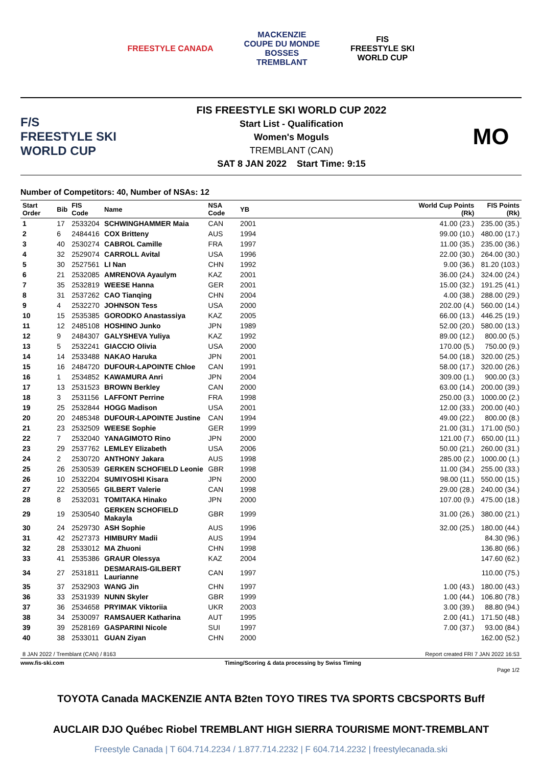FREESTYLE CANADA
MACKENZIE
COUPE DU MONDE
BOSSES
TREMBLANT
FIS
FREESTYLE SKI
WORLD CUP
F/S
FREESTYLE SKI
WORLD CUP
FIS FREESTYLE SKI WORLD CUP 2022
Start List - Qualification
Women's Moguls
TREMBLANT (CAN)
SAT 8 JAN 2022 Start Time: 9:15
MO
Number of Competitors: 40, Number of NSAs: 12
| Start Order | Bib | FIS Code | Name | NSA Code | YB | | World Cup Points (Rk) | FIS Points (Rk) |
| --- | --- | --- | --- | --- | --- | --- | --- | --- |
| 1 | 17 | 2533204 | SCHWINGHAMMER Maia | CAN | 2001 | | 41.00 (23.) | 235.00 (35.) |
| 2 | 6 | 2484416 | COX Britteny | AUS | 1994 | | 99.00 (10.) | 480.00 (17.) |
| 3 | 40 | 2530274 | CABROL Camille | FRA | 1997 | | 11.00 (35.) | 235.00 (36.) |
| 4 | 32 | 2529074 | CARROLL Avital | USA | 1996 | | 22.00 (30.) | 264.00 (30.) |
| 5 | 30 | 2527561 | LI Nan | CHN | 1992 | | 9.00 (36.) | 81.20 (103.) |
| 6 | 21 | 2532085 | AMRENOVA Ayaulym | KAZ | 2001 | | 36.00 (24.) | 324.00 (24.) |
| 7 | 35 | 2532819 | WEESE Hanna | GER | 2001 | | 15.00 (32.) | 191.25 (41.) |
| 8 | 31 | 2537262 | CAO Tianqing | CHN | 2004 | | 4.00 (38.) | 288.00 (29.) |
| 9 | 4 | 2532270 | JOHNSON Tess | USA | 2000 | | 202.00 (4.) | 560.00 (14.) |
| 10 | 15 | 2535385 | GORODKO Anastassiya | KAZ | 2005 | | 66.00 (13.) | 446.25 (19.) |
| 11 | 12 | 2485108 | HOSHINO Junko | JPN | 1989 | | 52.00 (20.) | 580.00 (13.) |
| 12 | 9 | 2484307 | GALYSHEVA Yuliya | KAZ | 1992 | | 89.00 (12.) | 800.00 (5.) |
| 13 | 5 | 2532241 | GIACCIO Olivia | USA | 2000 | | 170.00 (5.) | 750.00 (9.) |
| 14 | 14 | 2533488 | NAKAO Haruka | JPN | 2001 | | 54.00 (18.) | 320.00 (25.) |
| 15 | 16 | 2484720 | DUFOUR-LAPOINTE Chloe | CAN | 1991 | | 58.00 (17.) | 320.00 (26.) |
| 16 | 1 | 2534852 | KAWAMURA Anri | JPN | 2004 | | 309.00 (1.) | 900.00 (3.) |
| 17 | 13 | 2531523 | BROWN Berkley | CAN | 2000 | | 63.00 (14.) | 200.00 (39.) |
| 18 | 3 | 2531156 | LAFFONT Perrine | FRA | 1998 | | 250.00 (3.) | 1000.00 (2.) |
| 19 | 25 | 2532844 | HOGG Madison | USA | 2001 | | 12.00 (33.) | 200.00 (40.) |
| 20 | 20 | 2485348 | DUFOUR-LAPOINTE Justine | CAN | 1994 | | 49.00 (22.) | 800.00 (8.) |
| 21 | 23 | 2532509 | WEESE Sophie | GER | 1999 | | 21.00 (31.) | 171.00 (50.) |
| 22 | 7 | 2532040 | YANAGIMOTO Rino | JPN | 2000 | | 121.00 (7.) | 650.00 (11.) |
| 23 | 29 | 2537762 | LEMLEY Elizabeth | USA | 2006 | | 50.00 (21.) | 260.00 (31.) |
| 24 | 2 | 2530720 | ANTHONY Jakara | AUS | 1998 | | 285.00 (2.) | 1000.00 (1.) |
| 25 | 26 | 2530539 | GERKEN SCHOFIELD Leonie | GBR | 1998 | | 11.00 (34.) | 255.00 (33.) |
| 26 | 10 | 2532204 | SUMIYOSHI Kisara | JPN | 2000 | | 98.00 (11.) | 550.00 (15.) |
| 27 | 22 | 2530565 | GILBERT Valerie | CAN | 1998 | | 29.00 (28.) | 240.00 (34.) |
| 28 | 8 | 2532031 | TOMITAKA Hinako | JPN | 2000 | | 107.00 (9.) | 475.00 (18.) |
| 29 | 19 | 2530540 | GERKEN SCHOFIELD Makayla | GBR | 1999 | | 31.00 (26.) | 380.00 (21.) |
| 30 | 24 | 2529730 | ASH Sophie | AUS | 1996 | | 32.00 (25.) | 180.00 (44.) |
| 31 | 42 | 2527373 | HIMBURY Madii | AUS | 1994 | | | 84.30 (96.) |
| 32 | 28 | 2533012 | MA Zhuoni | CHN | 1998 | | | 136.80 (66.) |
| 33 | 41 | 2535386 | GRAUR Olessya | KAZ | 2004 | | | 147.60 (62.) |
| 34 | 27 | 2531811 | DESMARAIS-GILBERT Laurianne | CAN | 1997 | | | 110.00 (75.) |
| 35 | 37 | 2532903 | WANG Jin | CHN | 1997 | | 1.00 (43.) | 180.00 (43.) |
| 36 | 33 | 2531939 | NUNN Skyler | GBR | 1999 | | 1.00 (44.) | 106.80 (78.) |
| 37 | 36 | 2534658 | PRYIMAK Viktoriia | UKR | 2003 | | 3.00 (39.) | 88.80 (94.) |
| 38 | 34 | 2530097 | RAMSAUER Katharina | AUT | 1995 | | 2.00 (41.) | 171.50 (48.) |
| 39 | 39 | 2528169 | GASPARINI Nicole | SUI | 1997 | | 7.00 (37.) | 93.00 (84.) |
| 40 | 38 | 2533011 | GUAN Ziyan | CHN | 2000 | | | 162.00 (52.) |
8 JAN 2022 / Tremblant (CAN) / 8163 Report created FRI 7 JAN 2022 16:53
www.fis-ski.com Timing/Scoring & data processing by Swiss Timing
Page 1/2
TOYOTA Canada MACKENZIE ANTA B2ten TOYO TIRES TVA SPORTS CBCSPORTS Buff
AUCLAIR DJO Québec Riobel TREMBLANT HIGH SIERRA TOURISME MONT-TREMBLANT
Freestyle Canada | T 604.714.2234 / 1.877.714.2232 | F 604.714.2232 | freestylecanada.ski